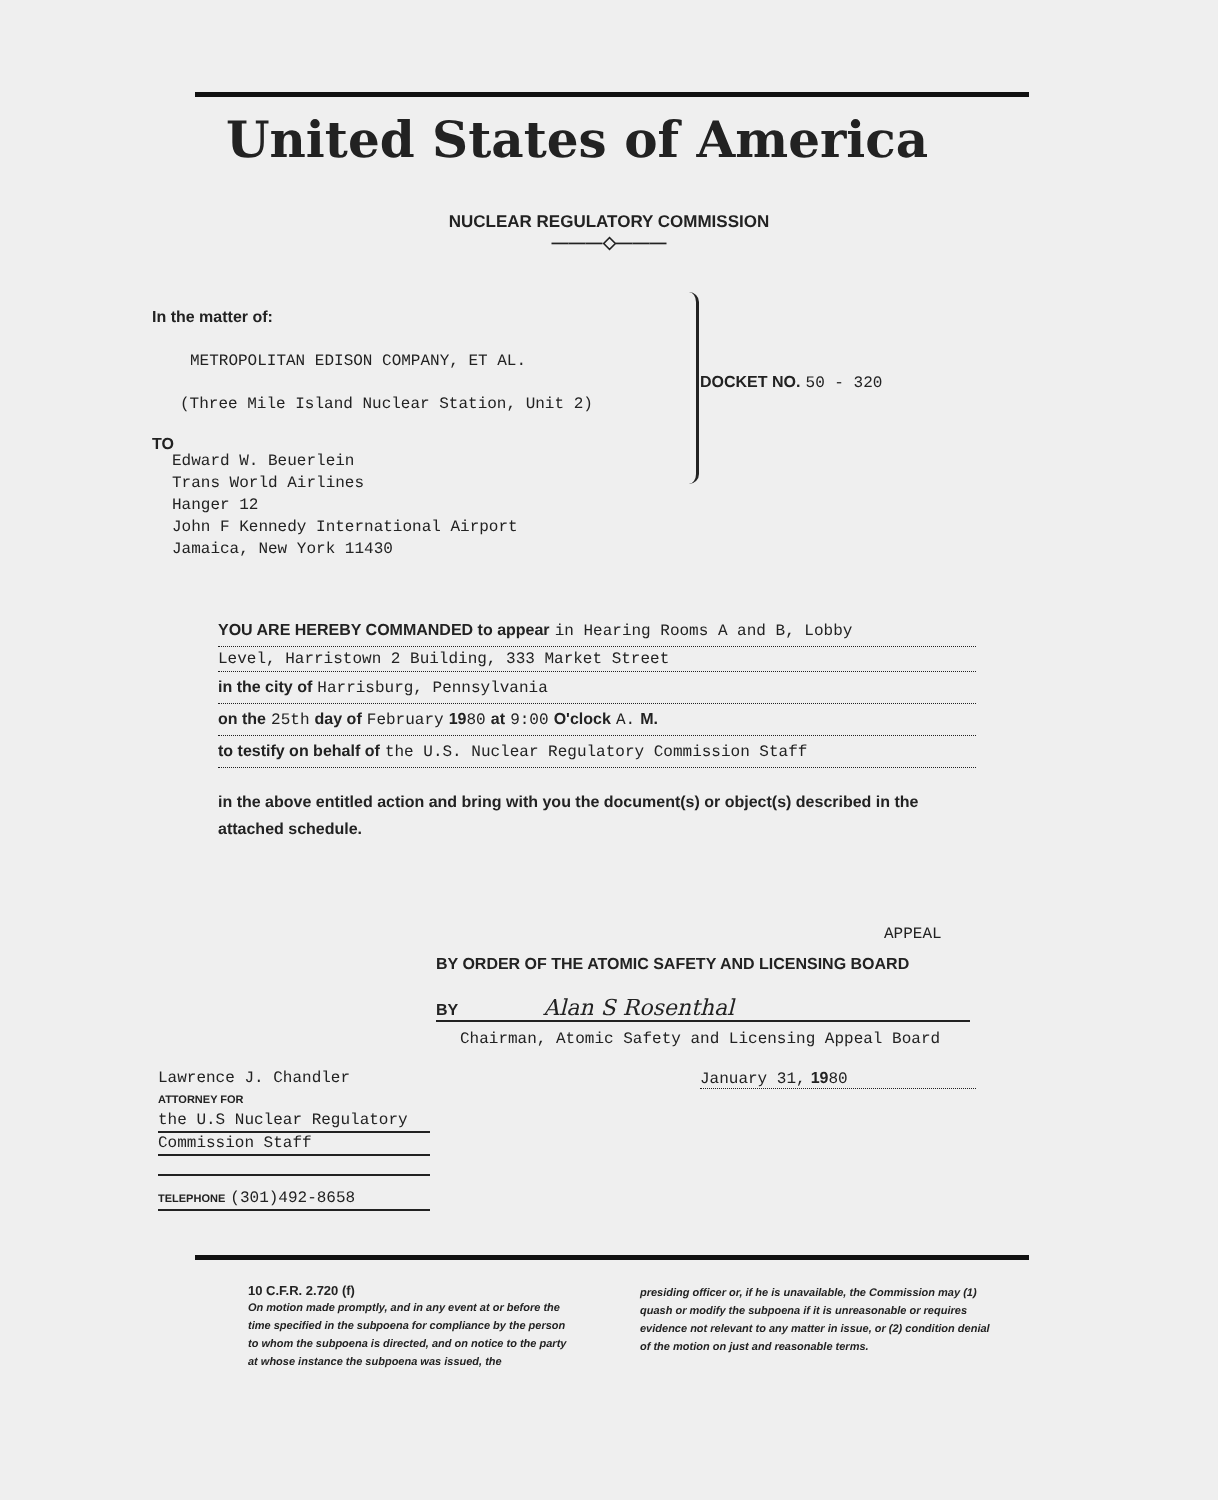United States of America
NUCLEAR REGULATORY COMMISSION
———◇———
In the matter of:
METROPOLITAN EDISON COMPANY, ET AL.
(Three Mile Island Nuclear Station, Unit 2)
DOCKET NO. 50 - 320
TO
Edward W. Beuerlein
Trans World Airlines
Hanger 12
John F Kennedy International Airport
Jamaica, New York 11430
YOU ARE HEREBY COMMANDED to appear in Hearing Rooms A and B, Lobby
Level, Harristown 2 Building, 333 Market Street
in the city of Harrisburg, Pennsylvania
on the 25th day of February 1980 at 9:00 O'clock A. M.
to testify on behalf of the U.S. Nuclear Regulatory Commission Staff
in the above entitled action and bring with you the document(s) or object(s) described in the attached schedule.
APPEAL
BY ORDER OF THE ATOMIC SAFETY AND LICENSING BOARD
BY Alan S Rosenthal
Chairman, Atomic Safety and Licensing Appeal Board
Lawrence J. Chandler
ATTORNEY FOR
the U.S Nuclear Regulatory
Commission Staff
TELEPHONE (301)492-8658
January 31, 1980
10 C.F.R. 2.720 (f)
On motion made promptly, and in any event at or before the time specified in the subpoena for compliance by the person to whom the subpoena is directed, and on notice to the party at whose instance the subpoena was issued, the
presiding officer or, if he is unavailable, the Commission may (1) quash or modify the subpoena if it is unreasonable or requires evidence not relevant to any matter in issue, or (2) condition denial of the motion on just and reasonable terms.